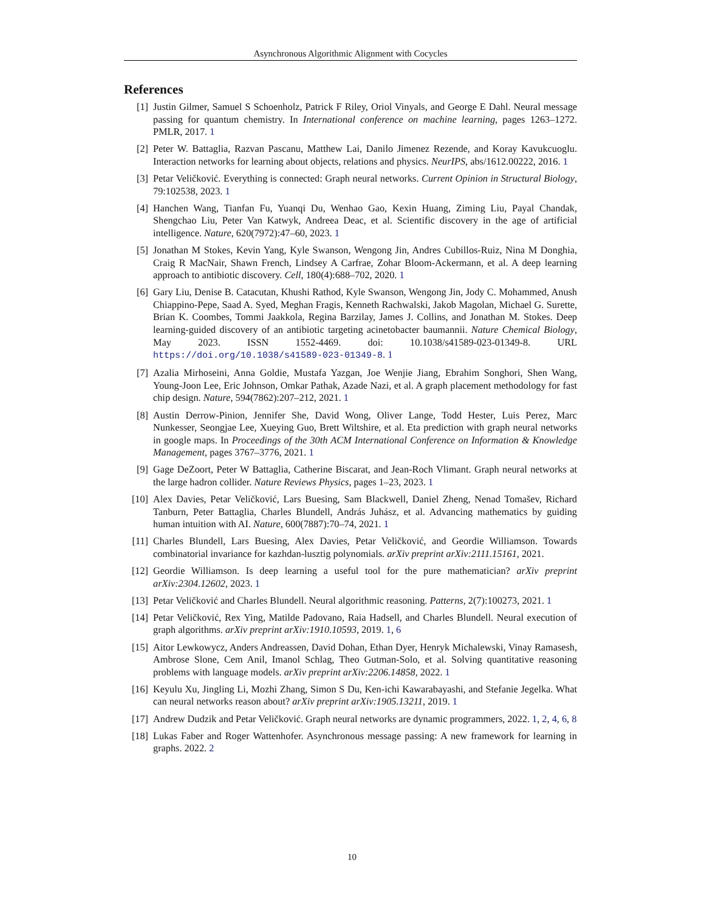Asynchronous Algorithmic Alignment with Cocycles
References
[1] Justin Gilmer, Samuel S Schoenholz, Patrick F Riley, Oriol Vinyals, and George E Dahl. Neural message passing for quantum chemistry. In International conference on machine learning, pages 1263–1272. PMLR, 2017. 1
[2] Peter W. Battaglia, Razvan Pascanu, Matthew Lai, Danilo Jimenez Rezende, and Koray Kavukcuoglu. Interaction networks for learning about objects, relations and physics. NeurIPS, abs/1612.00222, 2016. 1
[3] Petar Veličković. Everything is connected: Graph neural networks. Current Opinion in Structural Biology, 79:102538, 2023. 1
[4] Hanchen Wang, Tianfan Fu, Yuanqi Du, Wenhao Gao, Kexin Huang, Ziming Liu, Payal Chandak, Shengchao Liu, Peter Van Katwyk, Andreea Deac, et al. Scientific discovery in the age of artificial intelligence. Nature, 620(7972):47–60, 2023. 1
[5] Jonathan M Stokes, Kevin Yang, Kyle Swanson, Wengong Jin, Andres Cubillos-Ruiz, Nina M Donghia, Craig R MacNair, Shawn French, Lindsey A Carfrae, Zohar Bloom-Ackermann, et al. A deep learning approach to antibiotic discovery. Cell, 180(4):688–702, 2020. 1
[6] Gary Liu, Denise B. Catacutan, Khushi Rathod, Kyle Swanson, Wengong Jin, Jody C. Mohammed, Anush Chiappino-Pepe, Saad A. Syed, Meghan Fragis, Kenneth Rachwalski, Jakob Magolan, Michael G. Surette, Brian K. Coombes, Tommi Jaakkola, Regina Barzilay, James J. Collins, and Jonathan M. Stokes. Deep learning-guided discovery of an antibiotic targeting acinetobacter baumannii. Nature Chemical Biology, May 2023. ISSN 1552-4469. doi: 10.1038/s41589-023-01349-8. URL https://doi.org/10.1038/s41589-023-01349-8. 1
[7] Azalia Mirhoseini, Anna Goldie, Mustafa Yazgan, Joe Wenjie Jiang, Ebrahim Songhori, Shen Wang, Young-Joon Lee, Eric Johnson, Omkar Pathak, Azade Nazi, et al. A graph placement methodology for fast chip design. Nature, 594(7862):207–212, 2021. 1
[8] Austin Derrow-Pinion, Jennifer She, David Wong, Oliver Lange, Todd Hester, Luis Perez, Marc Nunkesser, Seongjae Lee, Xueying Guo, Brett Wiltshire, et al. Eta prediction with graph neural networks in google maps. In Proceedings of the 30th ACM International Conference on Information & Knowledge Management, pages 3767–3776, 2021. 1
[9] Gage DeZoort, Peter W Battaglia, Catherine Biscarat, and Jean-Roch Vlimant. Graph neural networks at the large hadron collider. Nature Reviews Physics, pages 1–23, 2023. 1
[10] Alex Davies, Petar Veličković, Lars Buesing, Sam Blackwell, Daniel Zheng, Nenad Tomašev, Richard Tanburn, Peter Battaglia, Charles Blundell, András Juhász, et al. Advancing mathematics by guiding human intuition with AI. Nature, 600(7887):70–74, 2021. 1
[11] Charles Blundell, Lars Buesing, Alex Davies, Petar Veličković, and Geordie Williamson. Towards combinatorial invariance for kazhdan-lusztig polynomials. arXiv preprint arXiv:2111.15161, 2021.
[12] Geordie Williamson. Is deep learning a useful tool for the pure mathematician? arXiv preprint arXiv:2304.12602, 2023. 1
[13] Petar Veličković and Charles Blundell. Neural algorithmic reasoning. Patterns, 2(7):100273, 2021. 1
[14] Petar Veličković, Rex Ying, Matilde Padovano, Raia Hadsell, and Charles Blundell. Neural execution of graph algorithms. arXiv preprint arXiv:1910.10593, 2019. 1, 6
[15] Aitor Lewkowycz, Anders Andreassen, David Dohan, Ethan Dyer, Henryk Michalewski, Vinay Ramasesh, Ambrose Slone, Cem Anil, Imanol Schlag, Theo Gutman-Solo, et al. Solving quantitative reasoning problems with language models. arXiv preprint arXiv:2206.14858, 2022. 1
[16] Keyulu Xu, Jingling Li, Mozhi Zhang, Simon S Du, Ken-ichi Kawarabayashi, and Stefanie Jegelka. What can neural networks reason about? arXiv preprint arXiv:1905.13211, 2019. 1
[17] Andrew Dudzik and Petar Veličković. Graph neural networks are dynamic programmers, 2022. 1, 2, 4, 6, 8
[18] Lukas Faber and Roger Wattenhofer. Asynchronous message passing: A new framework for learning in graphs. 2022. 2
10